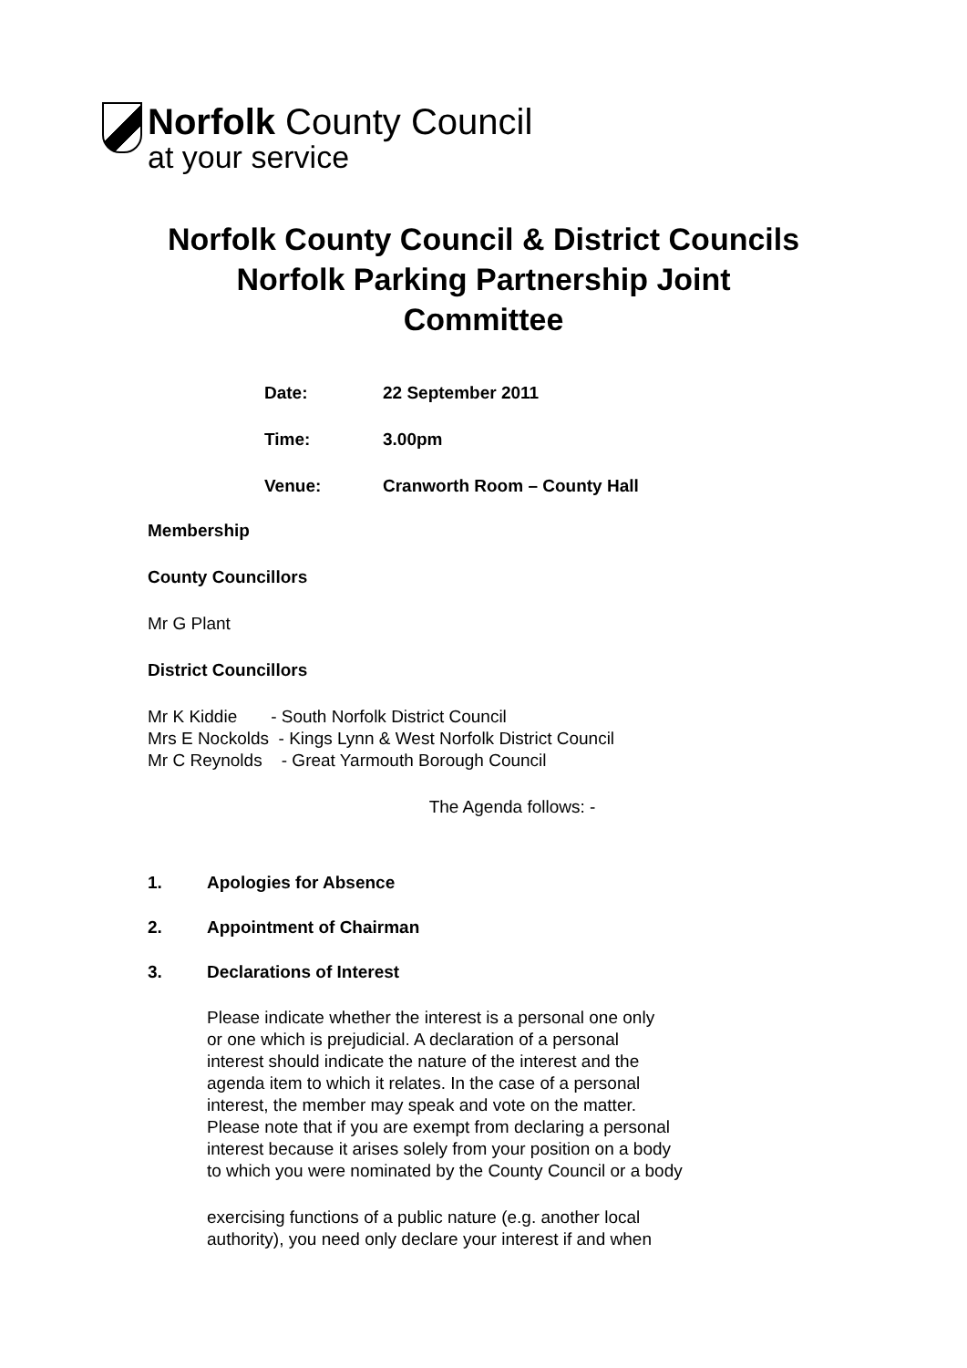Norfolk County Council
at your service
Norfolk County Council & District Councils
Norfolk Parking Partnership Joint
Committee
Date: 22 September 2011
Time: 3.00pm
Venue: Cranworth Room – County Hall
Membership
County Councillors
Mr G Plant
District Councillors
Mr K Kiddie - South Norfolk District Council
Mrs E Nockolds - Kings Lynn & West Norfolk District Council
Mr C Reynolds - Great Yarmouth Borough Council
The Agenda follows: -
1. Apologies for Absence
2. Appointment of Chairman
3. Declarations of Interest
Please indicate whether the interest is a personal one only
or one which is prejudicial. A declaration of a personal
interest should indicate the nature of the interest and the
agenda item to which it relates. In the case of a personal
interest, the member may speak and vote on the matter.
Please note that if you are exempt from declaring a personal
interest because it arises solely from your position on a body
to which you were nominated by the County Council or a body
exercising functions of a public nature (e.g. another local
authority), you need only declare your interest if and when